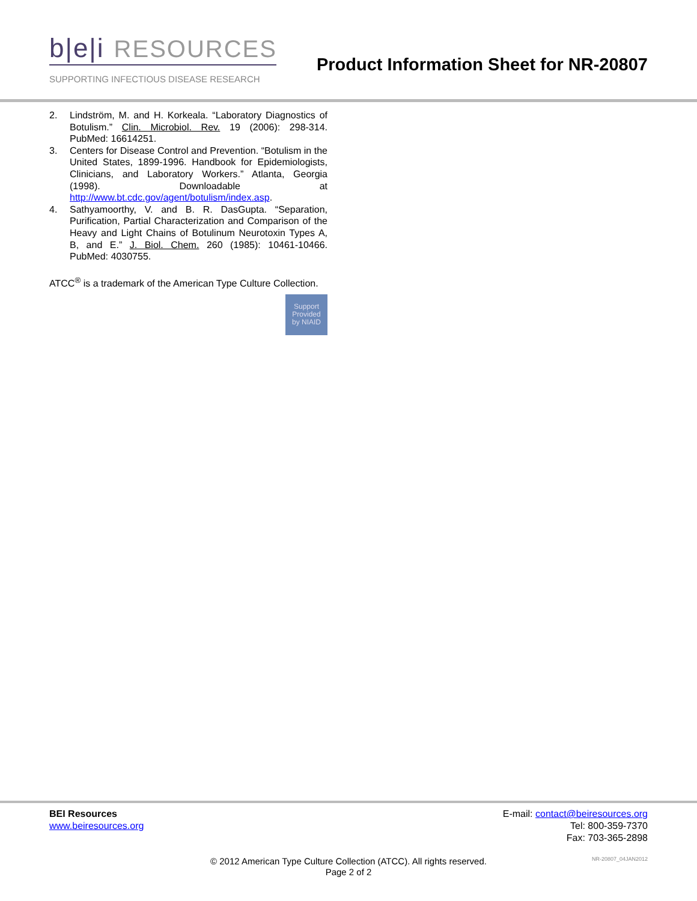b|e|i RESOURCES
SUPPORTING INFECTIOUS DISEASE RESEARCH
Product Information Sheet for NR-20807
2. Lindström, M. and H. Korkeala. “Laboratory Diagnostics of Botulism.” Clin. Microbiol. Rev. 19 (2006): 298-314. PubMed: 16614251.
3. Centers for Disease Control and Prevention. “Botulism in the United States, 1899-1996. Handbook for Epidemiologists, Clinicians, and Laboratory Workers.” Atlanta, Georgia (1998). Downloadable at http://www.bt.cdc.gov/agent/botulism/index.asp.
4. Sathyamoorthy, V. and B. R. DasGupta. “Separation, Purification, Partial Characterization and Comparison of the Heavy and Light Chains of Botulinum Neurotoxin Types A, B, and E.” J. Biol. Chem. 260 (1985): 10461-10466. PubMed: 4030755.
ATCC<sup>®</sup> is a trademark of the American Type Culture Collection.
Support
Provided
by NIAID
BEI Resources
www.beiresources.org
E-mail: contact@beiresources.org
Tel: 800-359-7370
Fax: 703-365-2898
© 2012 American Type Culture Collection (ATCC). All rights reserved.
Page 2 of 2
NR-20807_04JAN2012